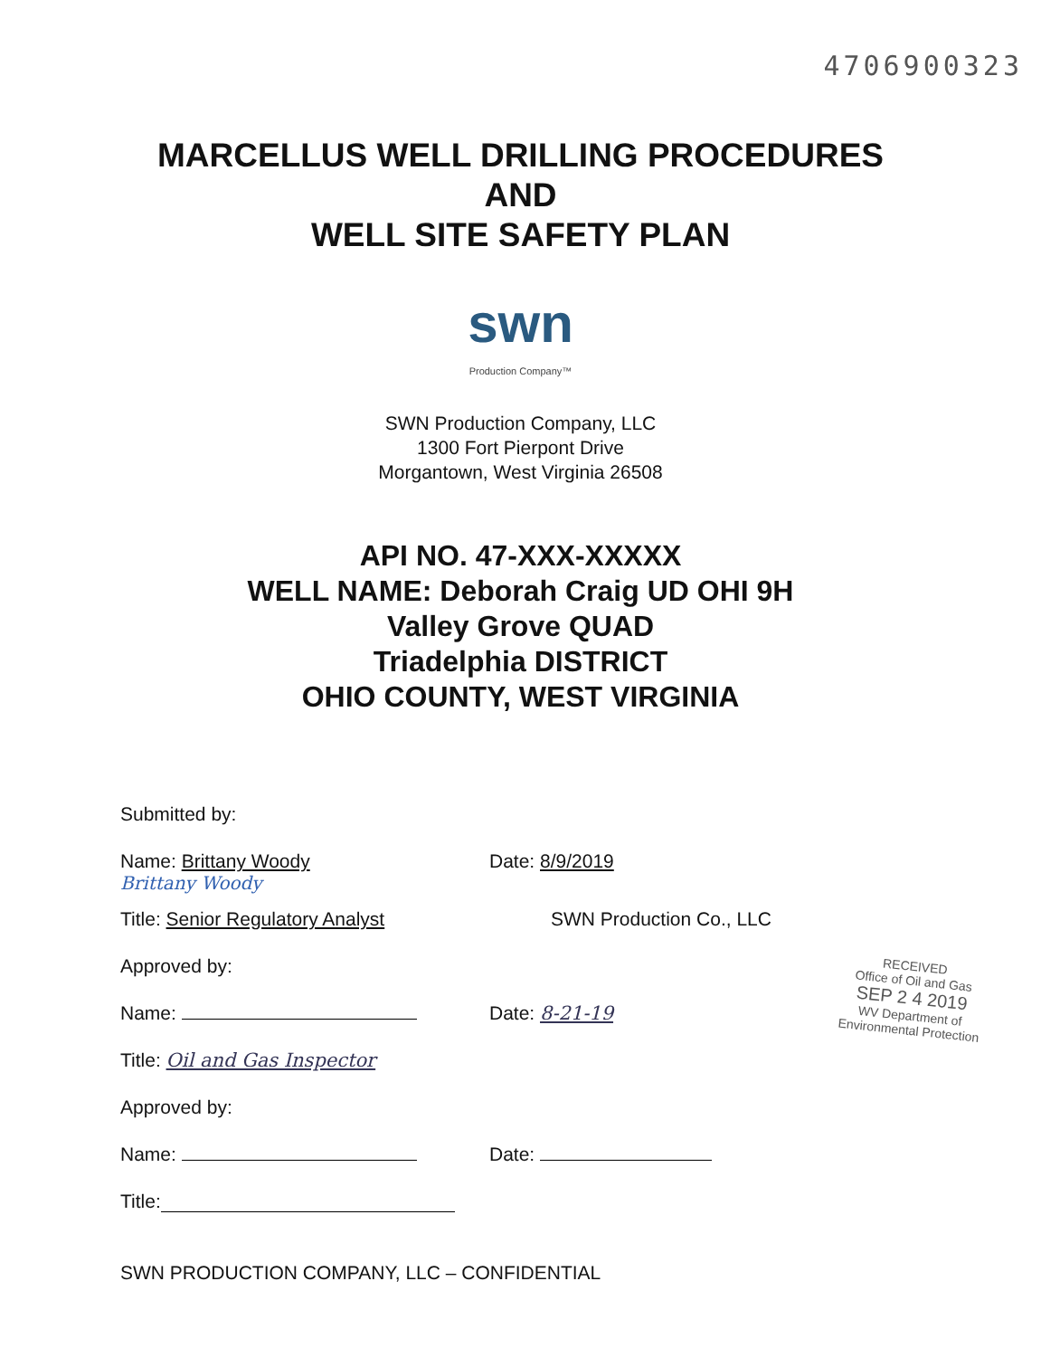4706900323
MARCELLUS WELL DRILLING PROCEDURES
AND
WELL SITE SAFETY PLAN
swn
Production Company™
SWN Production Company, LLC
1300 Fort Pierpont Drive
Morgantown, West Virginia 26508
API NO. 47-XXX-XXXXX
WELL NAME: Deborah Craig UD OHI 9H
Valley Grove QUAD
Triadelphia DISTRICT
OHIO COUNTY, WEST VIRGINIA
Submitted by:
Name: Brittany Woody
Date: 8/9/2019
Brittany Woody
Title: Senior Regulatory Analyst
SWN Production Co., LLC
Approved by:
Name:
Date: 8-21-19
Title: Oil and Gas Inspector
Approved by:
Name:
Date:
Title:
SWN PRODUCTION COMPANY, LLC – CONFIDENTIAL
RECEIVED
Office of Oil and Gas
SEP 2 4 2019
WV Department of
Environmental Protection